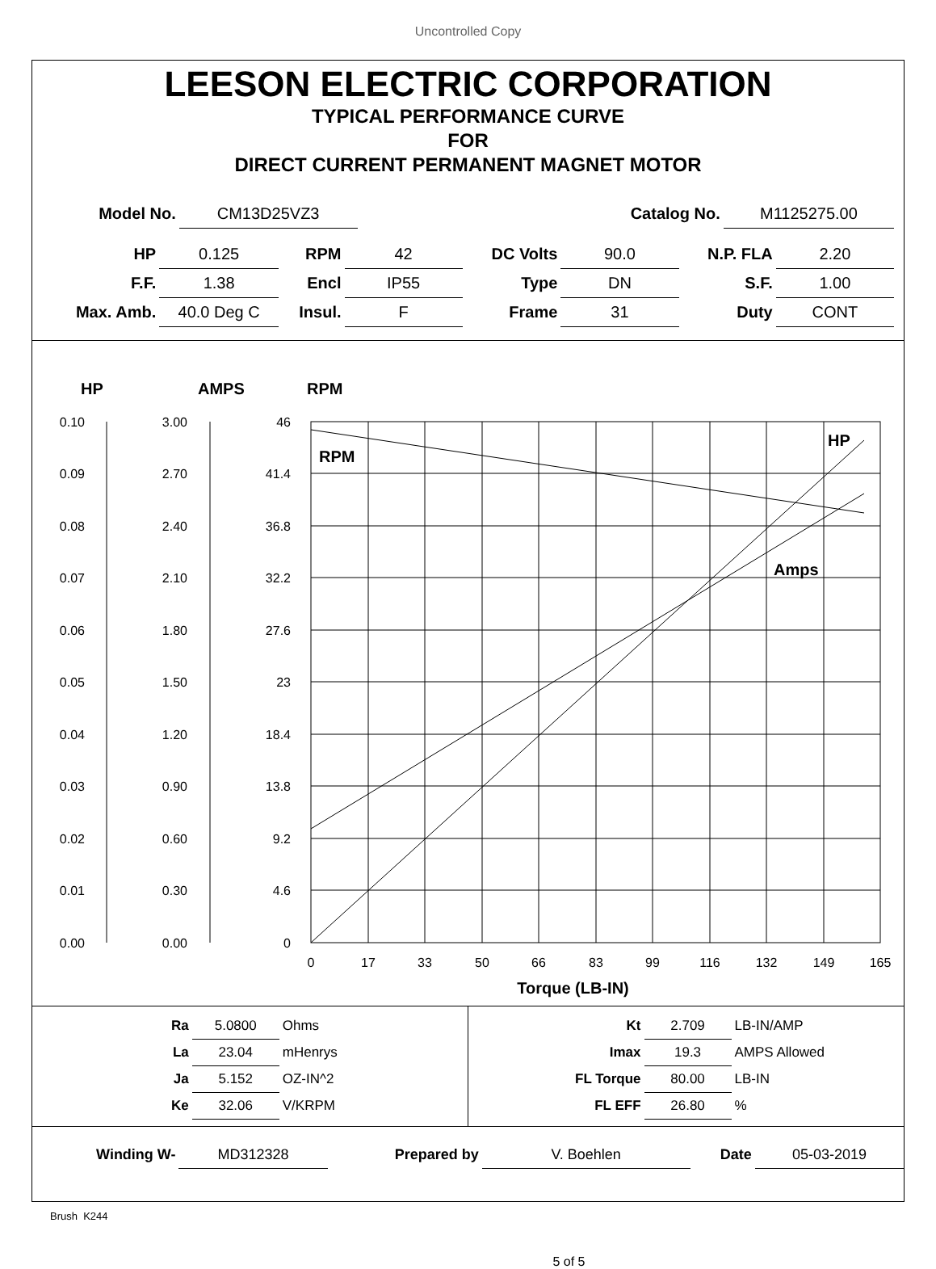Uncontrolled Copy
LEESON ELECTRIC CORPORATION
TYPICAL PERFORMANCE CURVE
FOR
DIRECT CURRENT PERMANENT MAGNET MOTOR
| Model No. | CM13D25VZ3 | | Catalog No. | M1125275.00 |
| HP | 0.125 | RPM | 42 | DC Volts | 90.0 | N.P. FLA | 2.20 |
| F.F. | 1.38 | Encl | IP55 | Type | DN | S.F. | 1.00 |
| Max. Amb. | 40.0 Deg C | Insul. | F | Frame | 31 | Duty | CONT |
HP
AMPS
RPM
0.10
0.09
0.08
0.07
0.06
0.05
0.04
0.03
0.02
0.01
0.00
3.00
2.70
2.40
2.10
1.80
1.50
1.20
0.90
0.60
0.30
0.00
46
41.4
36.8
32.2
27.6
23
18.4
13.8
9.2
4.6
0
0
17
33
50
66
83
99
116
132
149
165
RPM
HP
Amps
Torque (LB-IN)
| Ra | 5.0800 | Ohms |
| La | 23.04 | mHenrys |
| Ja | 5.152 | OZ-IN^2 |
| Ke | 32.06 | V/KRPM |
| Kt | 2.709 | LB-IN/AMP |
| Imax | 19.3 | AMPS Allowed |
| FL Torque | 80.00 | LB-IN |
| FL EFF | 26.80 | % |
| Winding W- | MD312328 | Prepared by | V. Boehlen | Date | 05-03-2019 |
Brush K244
5 of 5